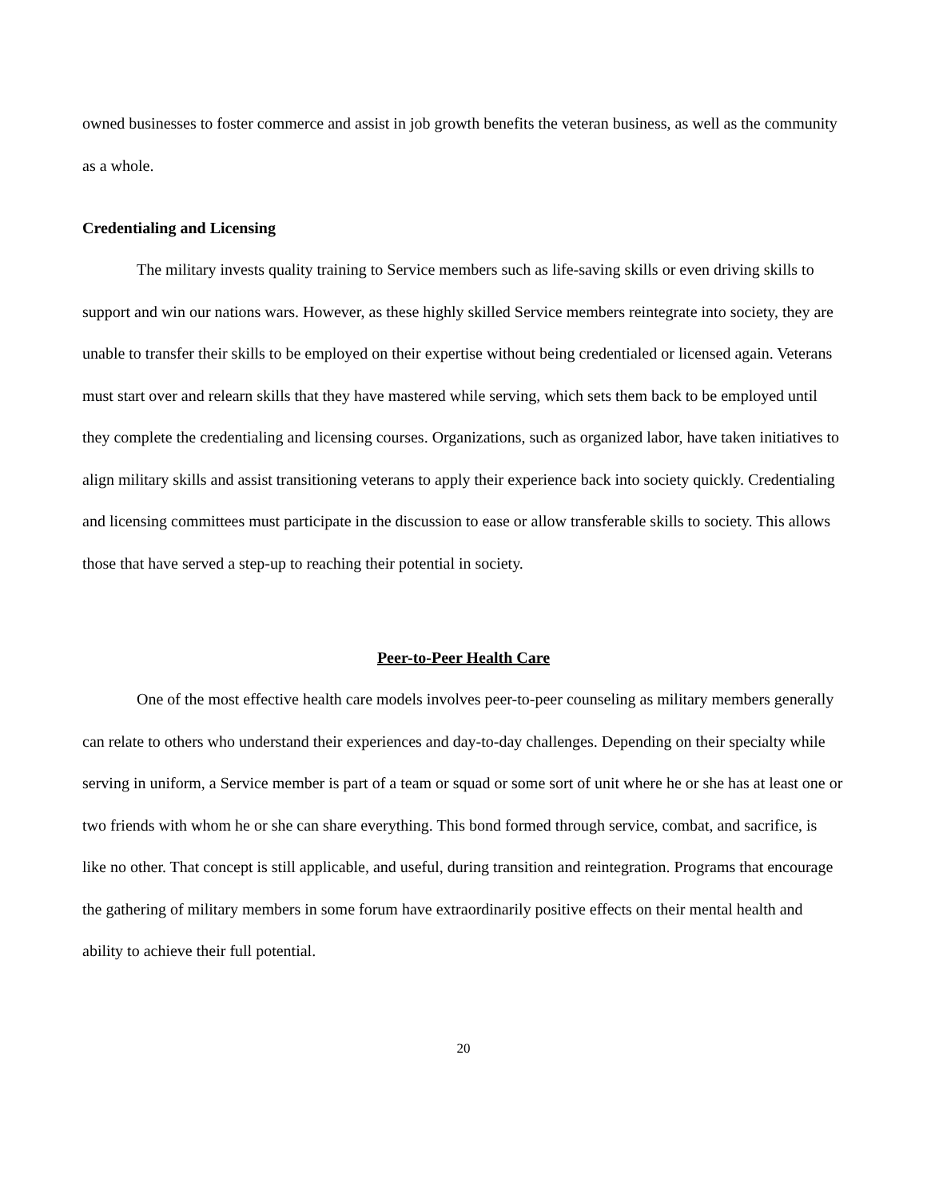owned businesses to foster commerce and assist in job growth benefits the veteran business, as well as the community as a whole.
Credentialing and Licensing
The military invests quality training to Service members such as life-saving skills or even driving skills to support and win our nations wars. However, as these highly skilled Service members reintegrate into society, they are unable to transfer their skills to be employed on their expertise without being credentialed or licensed again. Veterans must start over and relearn skills that they have mastered while serving, which sets them back to be employed until they complete the credentialing and licensing courses. Organizations, such as organized labor, have taken initiatives to align military skills and assist transitioning veterans to apply their experience back into society quickly. Credentialing and licensing committees must participate in the discussion to ease or allow transferable skills to society. This allows those that have served a step-up to reaching their potential in society.
Peer-to-Peer Health Care
One of the most effective health care models involves peer-to-peer counseling as military members generally can relate to others who understand their experiences and day-to-day challenges. Depending on their specialty while serving in uniform, a Service member is part of a team or squad or some sort of unit where he or she has at least one or two friends with whom he or she can share everything. This bond formed through service, combat, and sacrifice, is like no other. That concept is still applicable, and useful, during transition and reintegration. Programs that encourage the gathering of military members in some forum have extraordinarily positive effects on their mental health and ability to achieve their full potential.
20